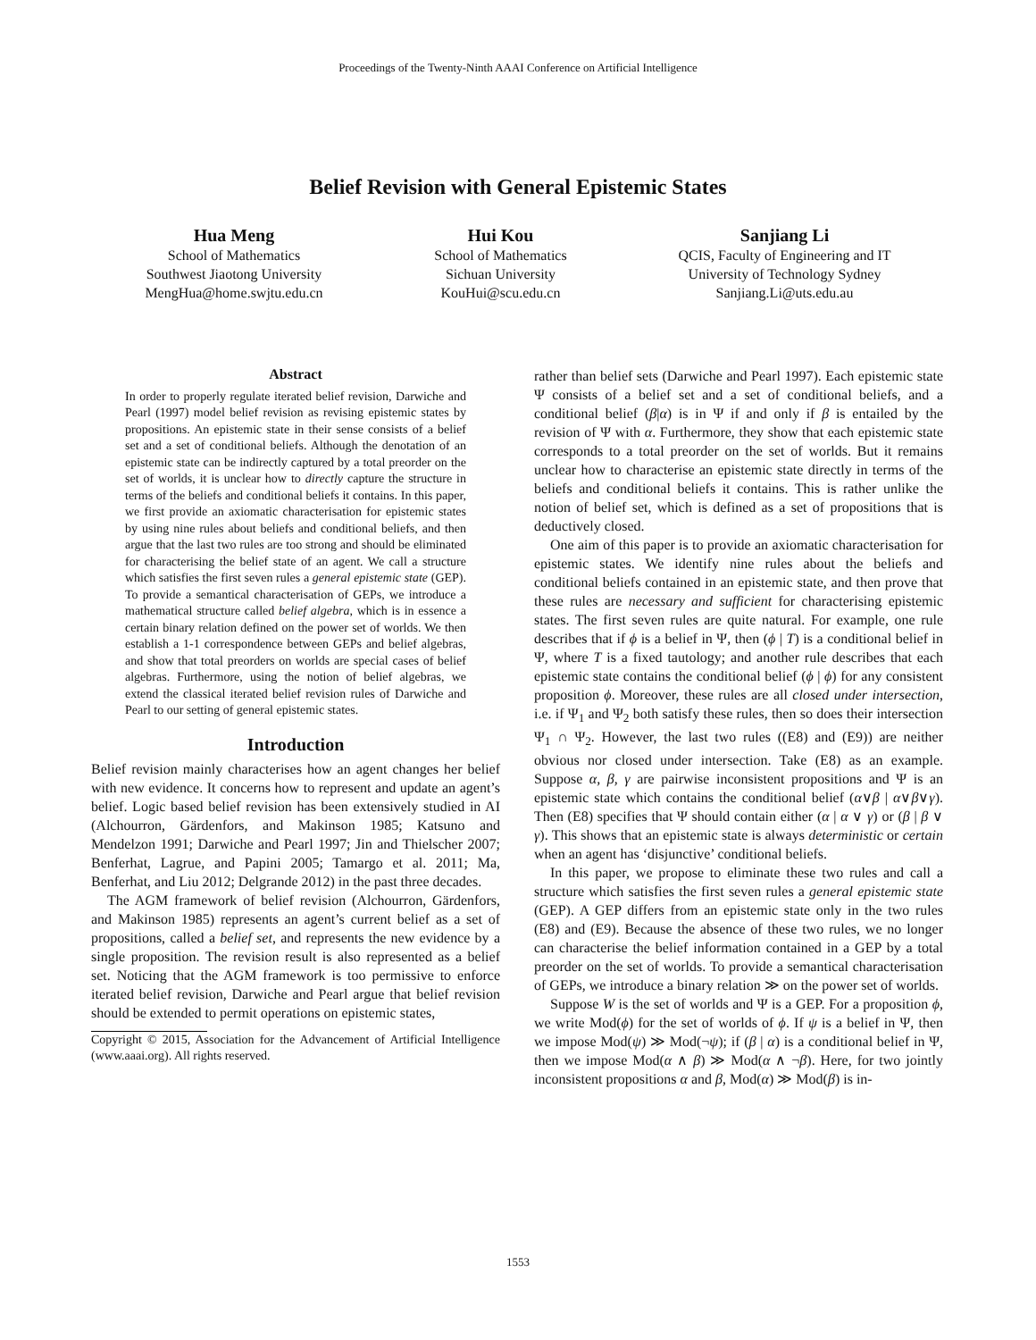Proceedings of the Twenty-Ninth AAAI Conference on Artificial Intelligence
Belief Revision with General Epistemic States
Hua Meng
School of Mathematics
Southwest Jiaotong University
MengHua@home.swjtu.edu.cn
Hui Kou
School of Mathematics
Sichuan University
KouHui@scu.edu.cn
Sanjiang Li
QCIS, Faculty of Engineering and IT
University of Technology Sydney
Sanjiang.Li@uts.edu.au
Abstract
In order to properly regulate iterated belief revision, Darwiche and Pearl (1997) model belief revision as revising epistemic states by propositions. An epistemic state in their sense consists of a belief set and a set of conditional beliefs. Although the denotation of an epistemic state can be indirectly captured by a total preorder on the set of worlds, it is unclear how to directly capture the structure in terms of the beliefs and conditional beliefs it contains. In this paper, we first provide an axiomatic characterisation for epistemic states by using nine rules about beliefs and conditional beliefs, and then argue that the last two rules are too strong and should be eliminated for characterising the belief state of an agent. We call a structure which satisfies the first seven rules a general epistemic state (GEP). To provide a semantical characterisation of GEPs, we introduce a mathematical structure called belief algebra, which is in essence a certain binary relation defined on the power set of worlds. We then establish a 1-1 correspondence between GEPs and belief algebras, and show that total preorders on worlds are special cases of belief algebras. Furthermore, using the notion of belief algebras, we extend the classical iterated belief revision rules of Darwiche and Pearl to our setting of general epistemic states.
Introduction
Belief revision mainly characterises how an agent changes her belief with new evidence. It concerns how to represent and update an agent’s belief. Logic based belief revision has been extensively studied in AI (Alchourron, Gärdenfors, and Makinson 1985; Katsuno and Mendelzon 1991; Darwiche and Pearl 1997; Jin and Thielscher 2007; Benferhat, Lagrue, and Papini 2005; Tamargo et al. 2011; Ma, Benferhat, and Liu 2012; Delgrande 2012) in the past three decades.
The AGM framework of belief revision (Alchourron, Gärdenfors, and Makinson 1985) represents an agent’s current belief as a set of propositions, called a belief set, and represents the new evidence by a single proposition. The revision result is also represented as a belief set. Noticing that the AGM framework is too permissive to enforce iterated belief revision, Darwiche and Pearl argue that belief revision should be extended to permit operations on epistemic states,
Copyright © 2015, Association for the Advancement of Artificial Intelligence (www.aaai.org). All rights reserved.
rather than belief sets (Darwiche and Pearl 1997). Each epistemic state Ψ consists of a belief set and a set of conditional beliefs, and a conditional belief (β|α) is in Ψ if and only if β is entailed by the revision of Ψ with α. Furthermore, they show that each epistemic state corresponds to a total preorder on the set of worlds. But it remains unclear how to characterise an epistemic state directly in terms of the beliefs and conditional beliefs it contains. This is rather unlike the notion of belief set, which is defined as a set of propositions that is deductively closed.
One aim of this paper is to provide an axiomatic characterisation for epistemic states. We identify nine rules about the beliefs and conditional beliefs contained in an epistemic state, and then prove that these rules are necessary and sufficient for characterising epistemic states. The first seven rules are quite natural. For example, one rule describes that if ϕ is a belief in Ψ, then (ϕ | T) is a conditional belief in Ψ, where T is a fixed tautology; and another rule describes that each epistemic state contains the conditional belief (ϕ | ϕ) for any consistent proposition ϕ. Moreover, these rules are all closed under intersection, i.e. if Ψ<sub>1</sub> and Ψ<sub>2</sub> both satisfy these rules, then so does their intersection Ψ<sub>1</sub> ∩ Ψ<sub>2</sub>. However, the last two rules ((E8) and (E9)) are neither obvious nor closed under intersection. Take (E8) as an example. Suppose α, β, γ are pairwise inconsistent propositions and Ψ is an epistemic state which contains the conditional belief (α∨β | α∨β∨γ). Then (E8) specifies that Ψ should contain either (α | α ∨ γ) or (β | β ∨ γ). This shows that an epistemic state is always deterministic or certain when an agent has ‘disjunctive’ conditional beliefs.
In this paper, we propose to eliminate these two rules and call a structure which satisfies the first seven rules a general epistemic state (GEP). A GEP differs from an epistemic state only in the two rules (E8) and (E9). Because the absence of these two rules, we no longer can characterise the belief information contained in a GEP by a total preorder on the set of worlds. To provide a semantical characterisation of GEPs, we introduce a binary relation ≫ on the power set of worlds.
Suppose W is the set of worlds and Ψ is a GEP. For a proposition ϕ, we write Mod(ϕ) for the set of worlds of ϕ. If ψ is a belief in Ψ, then we impose Mod(ψ) ≫ Mod(¬ψ); if (β | α) is a conditional belief in Ψ, then we impose Mod(α ∧ β) ≫ Mod(α ∧ ¬β). Here, for two jointly inconsistent propositions α and β, Mod(α) ≫ Mod(β) is in-
1553